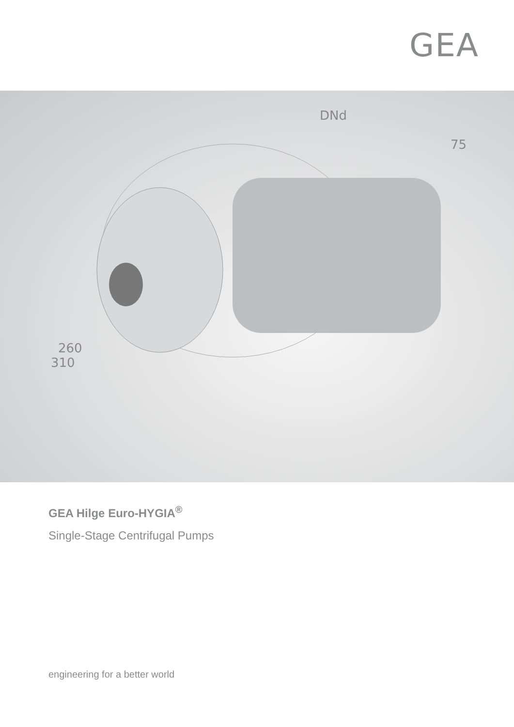GEA
DNd
75
260
310
GEA Hilge Euro-HYGIA<sup>®</sup>
Single-Stage Centrifugal Pumps
engineering for a better world